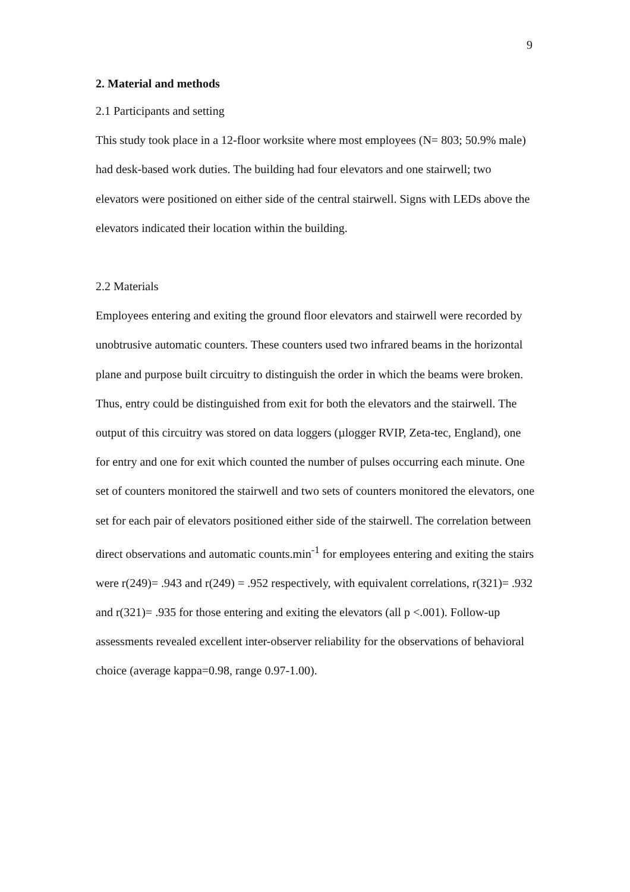9
2. Material and methods
2.1 Participants and setting
This study took place in a 12-floor worksite where most employees (N= 803; 50.9% male) had desk-based work duties. The building had four elevators and one stairwell; two elevators were positioned on either side of the central stairwell. Signs with LEDs above the elevators indicated their location within the building.
2.2 Materials
Employees entering and exiting the ground floor elevators and stairwell were recorded by unobtrusive automatic counters. These counters used two infrared beams in the horizontal plane and purpose built circuitry to distinguish the order in which the beams were broken. Thus, entry could be distinguished from exit for both the elevators and the stairwell. The output of this circuitry was stored on data loggers (µlogger RVIP, Zeta-tec, England), one for entry and one for exit which counted the number of pulses occurring each minute. One set of counters monitored the stairwell and two sets of counters monitored the elevators, one set for each pair of elevators positioned either side of the stairwell. The correlation between direct observations and automatic counts.min<sup>-1</sup> for employees entering and exiting the stairs were r(249)= .943 and r(249) = .952 respectively, with equivalent correlations, r(321)= .932 and r(321)= .935 for those entering and exiting the elevators (all p <.001). Follow-up assessments revealed excellent inter-observer reliability for the observations of behavioral choice (average kappa=0.98, range 0.97-1.00).